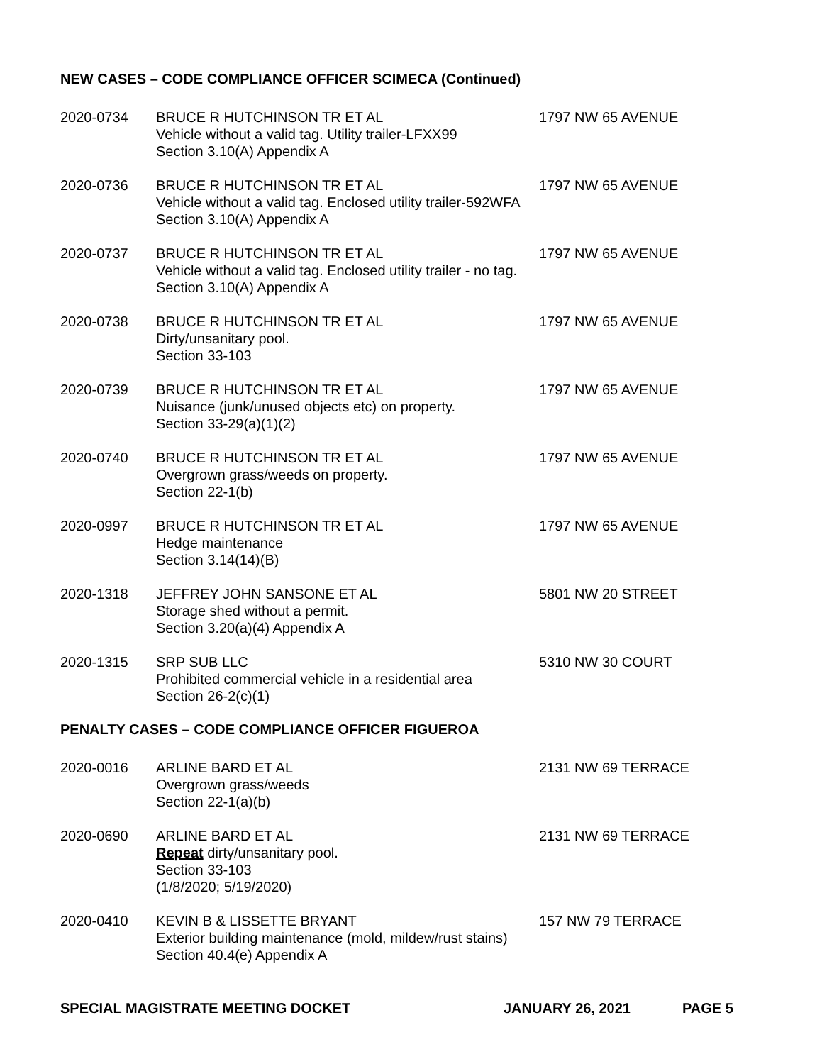NEW CASES – CODE COMPLIANCE OFFICER SCIMECA (Continued)
2020-0734
BRUCE R HUTCHINSON TR ET AL
Vehicle without a valid tag. Utility trailer-LFXX99
Section 3.10(A) Appendix A
1797 NW 65 AVENUE
2020-0736
BRUCE R HUTCHINSON TR ET AL
Vehicle without a valid tag. Enclosed utility trailer-592WFA
Section 3.10(A) Appendix A
1797 NW 65 AVENUE
2020-0737
BRUCE R HUTCHINSON TR ET AL
Vehicle without a valid tag. Enclosed utility trailer - no tag.
Section 3.10(A) Appendix A
1797 NW 65 AVENUE
2020-0738
BRUCE R HUTCHINSON TR ET AL
Dirty/unsanitary pool.
Section 33-103
1797 NW 65 AVENUE
2020-0739
BRUCE R HUTCHINSON TR ET AL
Nuisance (junk/unused objects etc) on property.
Section 33-29(a)(1)(2)
1797 NW 65 AVENUE
2020-0740
BRUCE R HUTCHINSON TR ET AL
Overgrown grass/weeds on property.
Section 22-1(b)
1797 NW 65 AVENUE
2020-0997
BRUCE R HUTCHINSON TR ET AL
Hedge maintenance
Section 3.14(14)(B)
1797 NW 65 AVENUE
2020-1318
JEFFREY JOHN SANSONE ET AL
Storage shed without a permit.
Section 3.20(a)(4) Appendix A
5801 NW 20 STREET
2020-1315
SRP SUB LLC
Prohibited commercial vehicle in a residential area
Section 26-2(c)(1)
5310 NW 30 COURT
PENALTY CASES – CODE COMPLIANCE OFFICER FIGUEROA
2020-0016
ARLINE BARD ET AL
Overgrown grass/weeds
Section 22-1(a)(b)
2131 NW 69 TERRACE
2020-0690
ARLINE BARD ET AL
Repeat dirty/unsanitary pool.
Section 33-103
(1/8/2020; 5/19/2020)
2131 NW 69 TERRACE
2020-0410
KEVIN B & LISSETTE BRYANT
Exterior building maintenance (mold, mildew/rust stains)
Section 40.4(e) Appendix A
157 NW 79 TERRACE
SPECIAL MAGISTRATE MEETING DOCKET JANUARY 26, 2021 PAGE 5